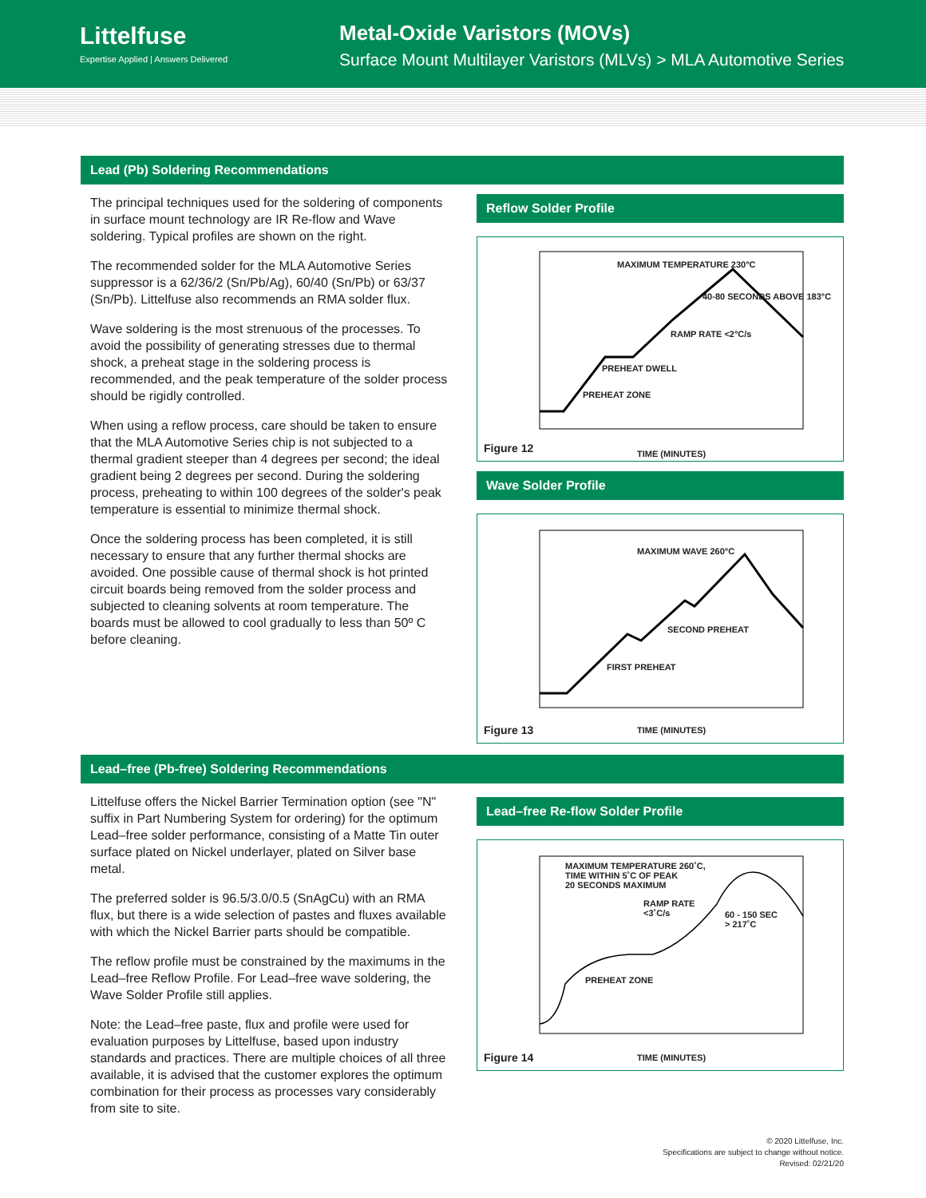Littelfuse
Expertise Applied | Answers Delivered
Metal-Oxide Varistors (MOVs)
Surface Mount Multilayer Varistors (MLVs) > MLA Automotive Series
Lead (Pb) Soldering Recommendations
The principal techniques used for the soldering of components in surface mount technology are IR Re-flow and Wave soldering. Typical profiles are shown on the right.
The recommended solder for the MLA Automotive Series suppressor is a 62/36/2 (Sn/Pb/Ag), 60/40 (Sn/Pb) or 63/37 (Sn/Pb). Littelfuse also recommends an RMA solder flux.
Wave soldering is the most strenuous of the processes. To avoid the possibility of generating stresses due to thermal shock, a preheat stage in the soldering process is recommended, and the peak temperature of the solder process should be rigidly controlled.
When using a reflow process, care should be taken to ensure that the MLA Automotive Series chip is not subjected to a thermal gradient steeper than 4 degrees per second; the ideal gradient being 2 degrees per second. During the soldering process, preheating to within 100 degrees of the solder's peak temperature is essential to minimize thermal shock.
Once the soldering process has been completed, it is still necessary to ensure that any further thermal shocks are avoided. One possible cause of thermal shock is hot printed circuit boards being removed from the solder process and subjected to cleaning solvents at room temperature. The boards must be allowed to cool gradually to less than 50º C before cleaning.
Reflow Solder Profile
MAXIMUM TEMPERATURE 230°C
40-80 SECONDS ABOVE 183°C
RAMP RATE <2°C/s
PREHEAT DWELL
PREHEAT ZONE
TIME (MINUTES)
Figure 12
Wave Solder Profile
MAXIMUM WAVE 260°C
SECOND PREHEAT
FIRST PREHEAT
TIME (MINUTES)
Figure 13
Lead–free (Pb-free) Soldering Recommendations
Littelfuse offers the Nickel Barrier Termination option (see "N" suffix in Part Numbering System for ordering) for the optimum Lead–free solder performance, consisting of a Matte Tin outer surface plated on Nickel underlayer, plated on Silver base metal.
The preferred solder is 96.5/3.0/0.5 (SnAgCu) with an RMA flux, but there is a wide selection of pastes and fluxes available with which the Nickel Barrier parts should be compatible.
The reflow profile must be constrained by the maximums in the Lead–free Reflow Profile. For Lead–free wave soldering, the Wave Solder Profile still applies.
Note: the Lead–free paste, flux and profile were used for evaluation purposes by Littelfuse, based upon industry standards and practices. There are multiple choices of all three available, it is advised that the customer explores the optimum combination for their process as processes vary considerably from site to site.
Lead–free Re-flow Solder Profile
MAXIMUM TEMPERATURE 260˚C,
TIME WITHIN 5˚C OF PEAK
20 SECONDS MAXIMUM
RAMP RATE
<3˚C/s
60 - 150 SEC
> 217˚C
PREHEAT ZONE
TIME (MINUTES)
Figure 14
© 2020 Littelfuse, Inc.
Specifications are subject to change without notice.
Revised: 02/21/20